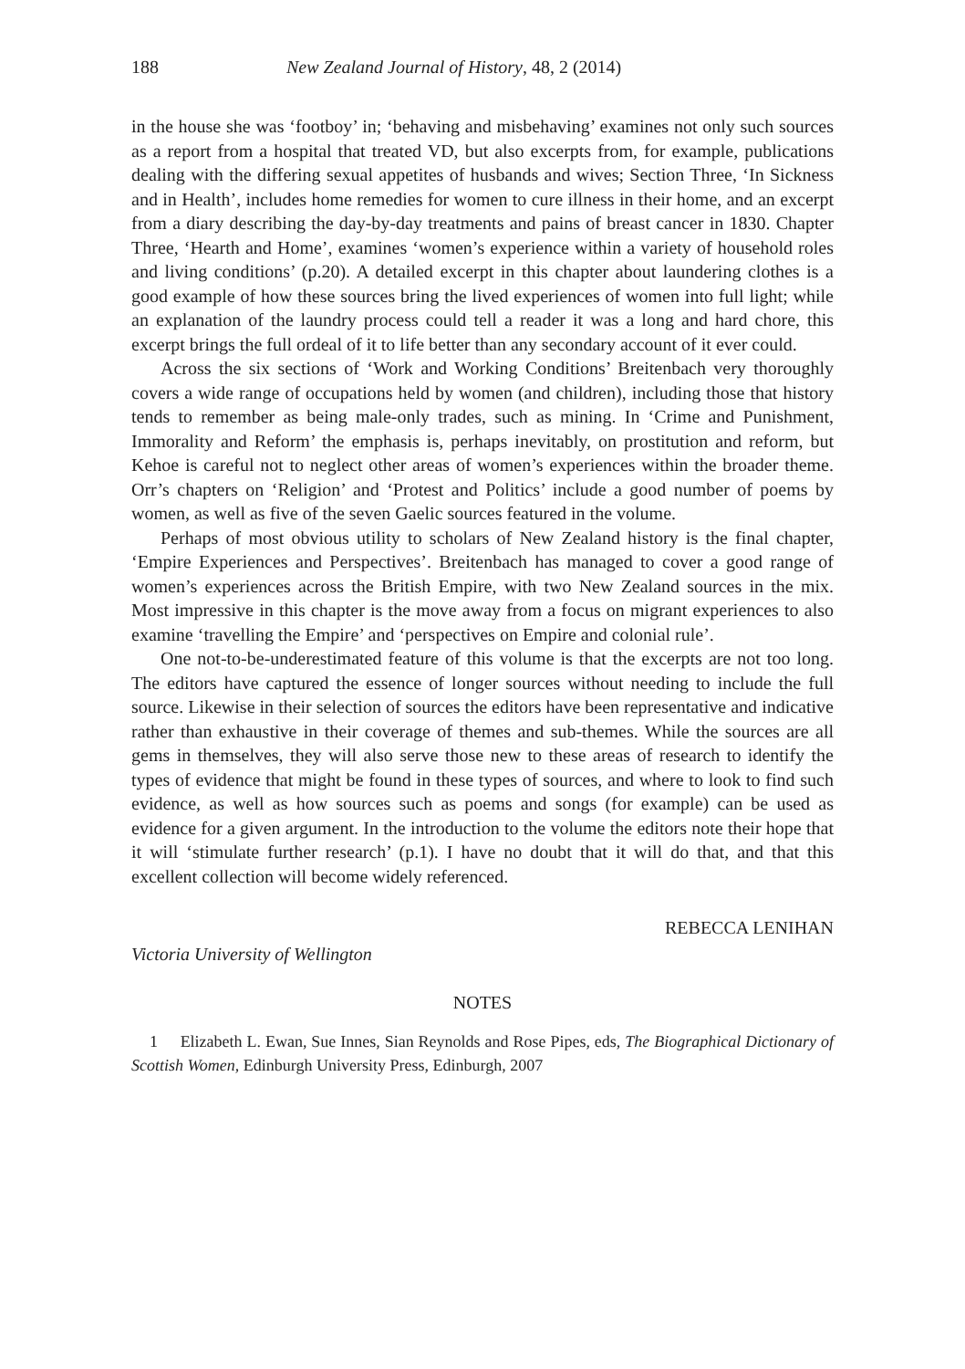188 New Zealand Journal of History, 48, 2 (2014)
in the house she was ‘footboy’ in; ‘behaving and misbehaving’ examines not only such sources as a report from a hospital that treated VD, but also excerpts from, for example, publications dealing with the differing sexual appetites of husbands and wives; Section Three, ‘In Sickness and in Health’, includes home remedies for women to cure illness in their home, and an excerpt from a diary describing the day-by-day treatments and pains of breast cancer in 1830. Chapter Three, ‘Hearth and Home’, examines ‘women’s experience within a variety of household roles and living conditions’ (p.20). A detailed excerpt in this chapter about laundering clothes is a good example of how these sources bring the lived experiences of women into full light; while an explanation of the laundry process could tell a reader it was a long and hard chore, this excerpt brings the full ordeal of it to life better than any secondary account of it ever could.
Across the six sections of ‘Work and Working Conditions’ Breitenbach very thoroughly covers a wide range of occupations held by women (and children), including those that history tends to remember as being male-only trades, such as mining. In ‘Crime and Punishment, Immorality and Reform’ the emphasis is, perhaps inevitably, on prostitution and reform, but Kehoe is careful not to neglect other areas of women’s experiences within the broader theme. Orr’s chapters on ‘Religion’ and ‘Protest and Politics’ include a good number of poems by women, as well as five of the seven Gaelic sources featured in the volume.
Perhaps of most obvious utility to scholars of New Zealand history is the final chapter, ‘Empire Experiences and Perspectives’. Breitenbach has managed to cover a good range of women’s experiences across the British Empire, with two New Zealand sources in the mix. Most impressive in this chapter is the move away from a focus on migrant experiences to also examine ‘travelling the Empire’ and ‘perspectives on Empire and colonial rule’.
One not-to-be-underestimated feature of this volume is that the excerpts are not too long. The editors have captured the essence of longer sources without needing to include the full source. Likewise in their selection of sources the editors have been representative and indicative rather than exhaustive in their coverage of themes and sub-themes. While the sources are all gems in themselves, they will also serve those new to these areas of research to identify the types of evidence that might be found in these types of sources, and where to look to find such evidence, as well as how sources such as poems and songs (for example) can be used as evidence for a given argument. In the introduction to the volume the editors note their hope that it will ‘stimulate further research’ (p.1). I have no doubt that it will do that, and that this excellent collection will become widely referenced.
REBECCA LENIHAN
Victoria University of Wellington
NOTES
1 Elizabeth L. Ewan, Sue Innes, Sian Reynolds and Rose Pipes, eds, The Biographical Dictionary of Scottish Women, Edinburgh University Press, Edinburgh, 2007